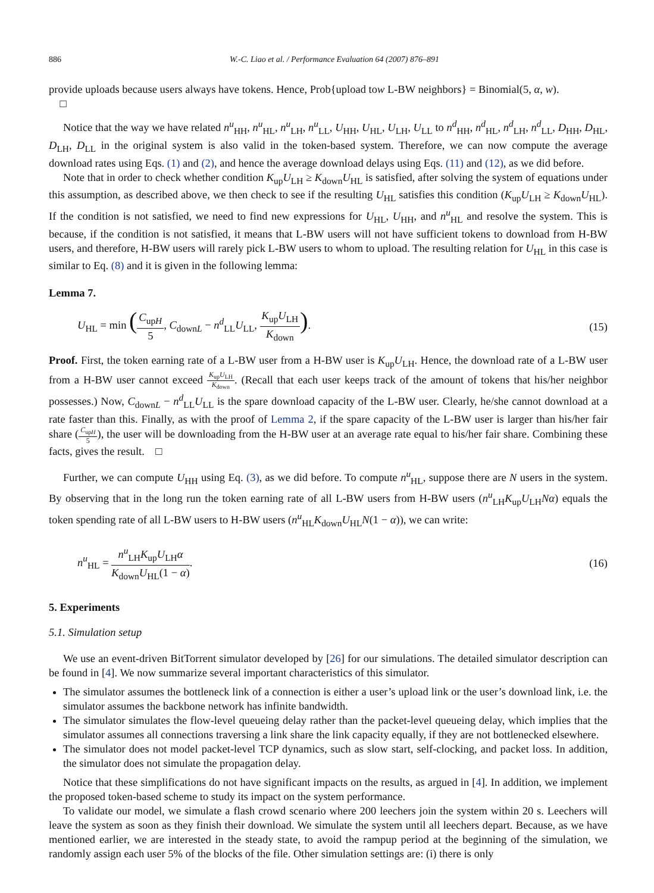886 W.-C. Liao et al. / Performance Evaluation 64 (2007) 876–891
provide uploads because users always have tokens. Hence, Prob{upload tow L-BW neighbors} = Binomial(5, α, w).
□
Notice that the way we have related n<sup>u</sup><sub>HH</sub>, n<sup>u</sup><sub>HL</sub>, n<sup>u</sup><sub>LH</sub>, n<sup>u</sup><sub>LL</sub>, U<sub>HH</sub>, U<sub>HL</sub>, U<sub>LH</sub>, U<sub>LL</sub> to n<sup>d</sup><sub>HH</sub>, n<sup>d</sup><sub>HL</sub>, n<sup>d</sup><sub>LH</sub>, n<sup>d</sup><sub>LL</sub>, D<sub>HH</sub>, D<sub>HL</sub>, D<sub>LH</sub>, D<sub>LL</sub> in the original system is also valid in the token-based system. Therefore, we can now compute the average download rates using Eqs. (1) and (2), and hence the average download delays using Eqs. (11) and (12), as we did before.
Note that in order to check whether condition K<sub>up</sub>U<sub>LH</sub> ≥ K<sub>down</sub>U<sub>HL</sub> is satisfied, after solving the system of equations under this assumption, as described above, we then check to see if the resulting U<sub>HL</sub> satisfies this condition (K<sub>up</sub>U<sub>LH</sub> ≥ K<sub>down</sub>U<sub>HL</sub>). If the condition is not satisfied, we need to find new expressions for U<sub>HL</sub>, U<sub>HH</sub>, and n<sup>u</sup><sub>HL</sub> and resolve the system. This is because, if the condition is not satisfied, it means that L-BW users will not have sufficient tokens to download from H-BW users, and therefore, H-BW users will rarely pick L-BW users to whom to upload. The resulting relation for U<sub>HL</sub> in this case is similar to Eq. (8) and it is given in the following lemma:
Lemma 7.
U<sub>HL</sub> = min (C<sub>upH</sub> 5, C<sub>downL</sub> − n<sup>d</sup><sub>LL</sub>U<sub>LL</sub>, K<sub>up</sub>U<sub>LH</sub> K<sub>down</sub>).
(15)
Proof. First, the token earning rate of a L-BW user from a H-BW user is K<sub>up</sub>U<sub>LH</sub>. Hence, the download rate of a L-BW user from a H-BW user cannot exceed K<sub>up</sub>U<sub>LH</sub> K<sub>down</sub>. (Recall that each user keeps track of the amount of tokens that his/her neighbor possesses.) Now, C<sub>downL</sub> − n<sup>d</sup><sub>LL</sub>U<sub>LL</sub> is the spare download capacity of the L-BW user. Clearly, he/she cannot download at a rate faster than this. Finally, as with the proof of Lemma 2, if the spare capacity of the L-BW user is larger than his/her fair share (C<sub>upH</sub> 5), the user will be downloading from the H-BW user at an average rate equal to his/her fair share. Combining these facts, gives the result. □
Further, we can compute U<sub>HH</sub> using Eq. (3), as we did before. To compute n<sup>u</sup><sub>HL</sub>, suppose there are N users in the system. By observing that in the long run the token earning rate of all L-BW users from H-BW users (n<sup>u</sup><sub>LH</sub>K<sub>up</sub>U<sub>LH</sub>Nα) equals the token spending rate of all L-BW users to H-BW users (n<sup>u</sup><sub>HL</sub>K<sub>down</sub>U<sub>HL</sub>N(1 − α)), we can write:
n<sup>u</sup><sub>HL</sub> = n<sup>u</sup><sub>LH</sub>K<sub>up</sub>U<sub>LH</sub>α K<sub>down</sub>U<sub>HL</sub>(1 − α).
(16)
5. Experiments
5.1. Simulation setup
We use an event-driven BitTorrent simulator developed by [26] for our simulations. The detailed simulator description can be found in [4]. We now summarize several important characteristics of this simulator.
The simulator assumes the bottleneck link of a connection is either a user’s upload link or the user’s download link, i.e. the simulator assumes the backbone network has infinite bandwidth.
The simulator simulates the flow-level queueing delay rather than the packet-level queueing delay, which implies that the simulator assumes all connections traversing a link share the link capacity equally, if they are not bottlenecked elsewhere.
The simulator does not model packet-level TCP dynamics, such as slow start, self-clocking, and packet loss. In addition, the simulator does not simulate the propagation delay.
Notice that these simplifications do not have significant impacts on the results, as argued in [4]. In addition, we implement the proposed token-based scheme to study its impact on the system performance.
To validate our model, we simulate a flash crowd scenario where 200 leechers join the system within 20 s. Leechers will leave the system as soon as they finish their download. We simulate the system until all leechers depart. Because, as we have mentioned earlier, we are interested in the steady state, to avoid the rampup period at the beginning of the simulation, we randomly assign each user 5% of the blocks of the file. Other simulation settings are: (i) there is only